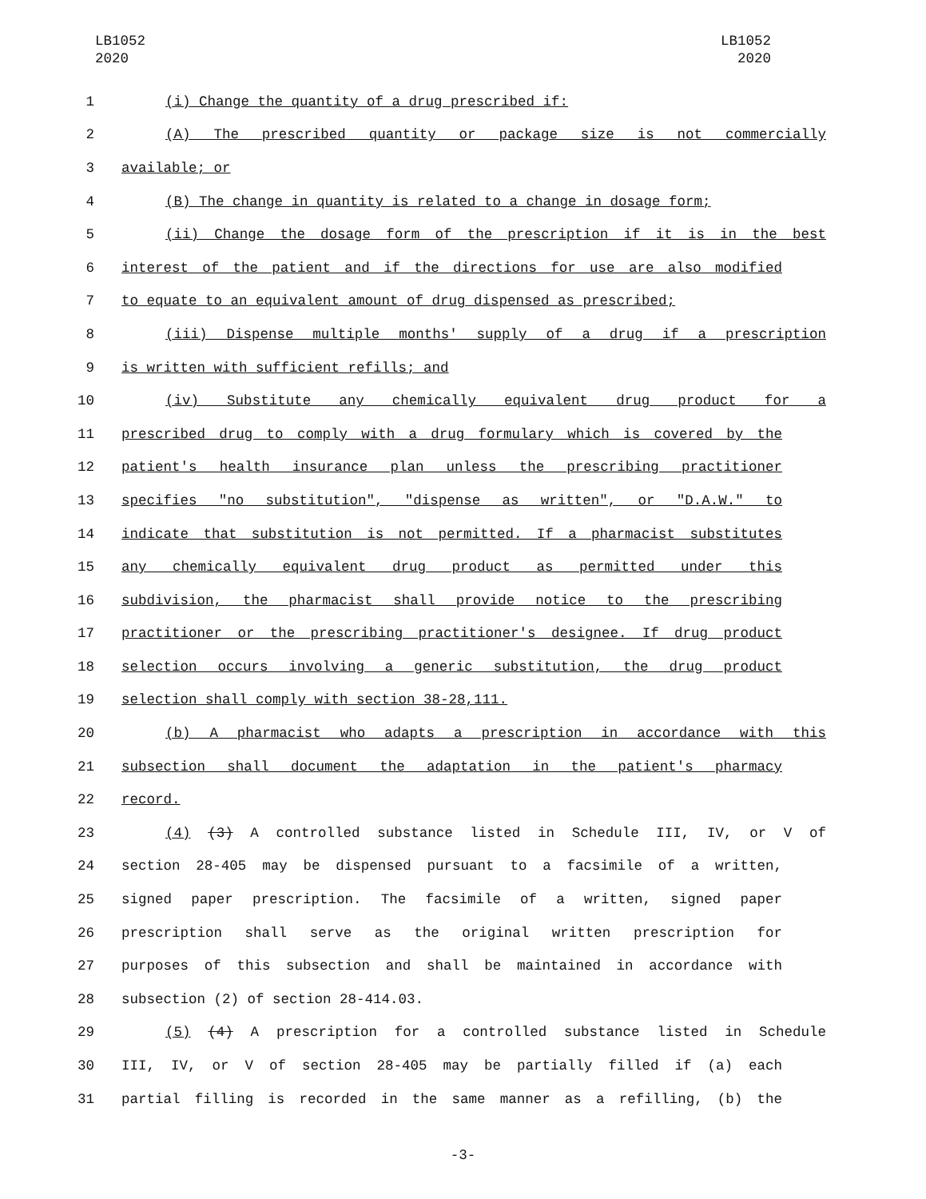LB1052
2020
LB1052
2020
1 (i) Change the quantity of a drug prescribed if:
2 (A) The prescribed quantity or package size is not commercially
3 available; or
4 (B) The change in quantity is related to a change in dosage form;
5 (ii) Change the dosage form of the prescription if it is in the best
6 interest of the patient and if the directions for use are also modified
7 to equate to an equivalent amount of drug dispensed as prescribed;
8 (iii) Dispense multiple months' supply of a drug if a prescription
9 is written with sufficient refills; and
10 (iv) Substitute any chemically equivalent drug product for a
11 prescribed drug to comply with a drug formulary which is covered by the
12 patient's health insurance plan unless the prescribing practitioner
13 specifies "no substitution", "dispense as written", or "D.A.W." to
14 indicate that substitution is not permitted. If a pharmacist substitutes
15 any chemically equivalent drug product as permitted under this
16 subdivision, the pharmacist shall provide notice to the prescribing
17 practitioner or the prescribing practitioner's designee. If drug product
18 selection occurs involving a generic substitution, the drug product
19 selection shall comply with section 38-28,111.
20 (b) A pharmacist who adapts a prescription in accordance with this
21 subsection shall document the adaptation in the patient's pharmacy
22 record.
23 (4) (3) A controlled substance listed in Schedule III, IV, or V of
24 section 28-405 may be dispensed pursuant to a facsimile of a written,
25 signed paper prescription. The facsimile of a written, signed paper
26 prescription shall serve as the original written prescription for
27 purposes of this subsection and shall be maintained in accordance with
28 subsection (2) of section 28-414.03.
29 (5) (4) A prescription for a controlled substance listed in Schedule
30 III, IV, or V of section 28-405 may be partially filled if (a) each
31 partial filling is recorded in the same manner as a refilling, (b) the
-3-